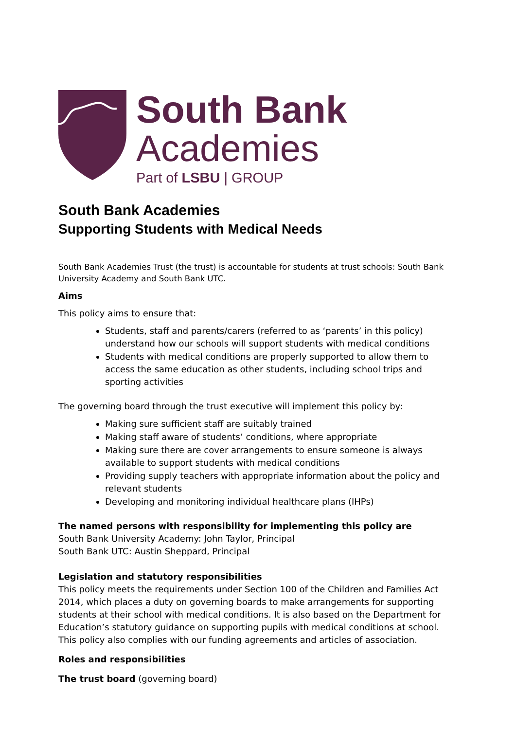South Bank
Academies
Part of LSBU | GROUP
South Bank Academies
Supporting Students with Medical Needs
South Bank Academies Trust (the trust) is accountable for students at trust schools: South Bank University Academy and South Bank UTC.
Aims
This policy aims to ensure that:
Students, staff and parents/carers (referred to as ‘parents’ in this policy) understand how our schools will support students with medical conditions
Students with medical conditions are properly supported to allow them to access the same education as other students, including school trips and sporting activities
The governing board through the trust executive will implement this policy by:
Making sure sufficient staff are suitably trained
Making staff aware of students’ conditions, where appropriate
Making sure there are cover arrangements to ensure someone is always available to support students with medical conditions
Providing supply teachers with appropriate information about the policy and relevant students
Developing and monitoring individual healthcare plans (IHPs)
The named persons with responsibility for implementing this policy are
South Bank University Academy: John Taylor, Principal
South Bank UTC: Austin Sheppard, Principal
Legislation and statutory responsibilities
This policy meets the requirements under Section 100 of the Children and Families Act 2014, which places a duty on governing boards to make arrangements for supporting students at their school with medical conditions. It is also based on the Department for Education’s statutory guidance on supporting pupils with medical conditions at school. This policy also complies with our funding agreements and articles of association.
Roles and responsibilities
The trust board (governing board)